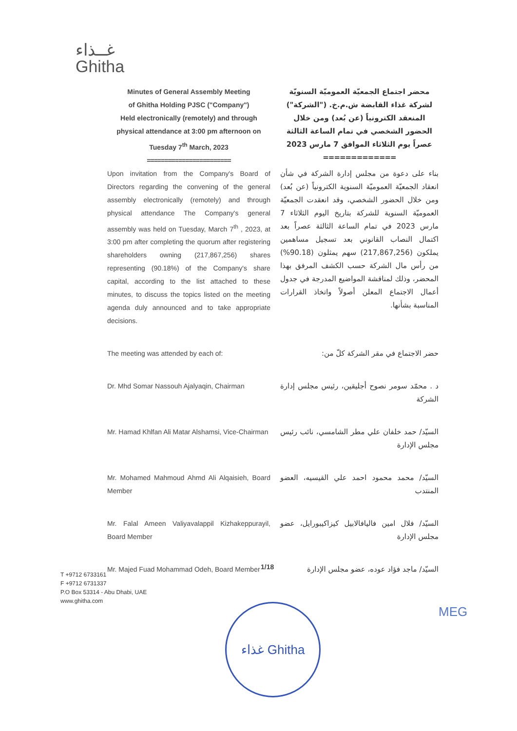غــذاء
Ghitha
Minutes of General Assembly Meeting
of Ghitha Holding PJSC ("Company")
Held electronically (remotely) and through physical attendance at 3:00 pm afternoon on Tuesday 7<sup>th</sup> March, 2023
========================
محضر اجتماع الجمعيّة العموميّة السنويّة لشركة غذاء القابضة ش.م.خ. ("الشركة") المنعقد الكترونياً (عن بُعد) ومن خلال الحضور الشخصي في تمام الساعة الثالثة عصراً يوم الثلاثاء الموافق 7 مارس 2023
=============
Upon invitation from the Company's Board of Directors regarding the convening of the general assembly electronically (remotely) and through physical attendance The Company's general assembly was held on Tuesday, March 7<sup>th</sup> , 2023, at 3:00 pm after completing the quorum after registering shareholders owning (217,867,256) shares representing (90.18%) of the Company's share capital, according to the list attached to these minutes, to discuss the topics listed on the meeting agenda duly announced and to take appropriate decisions.
بناء على دعوة من مجلس إدارة الشركة في شأن انعقاد الجمعيّة العموميّة السنوية الكترونياً (عن بُعد) ومن خلال الحضور الشخصي، وقد انعقدت الجمعيّة العموميّة السنوية للشركة بتاريخ اليوم الثلاثاء 7 مارس 2023 في تمام الساعة الثالثة عصراً بعد اكتمال النصاب القانوني بعد تسجيل مساهمين يملكون (217,867,256) سهم يمثلون (90.18%) من رأس مال الشركة حسب الكشف المرفق بهذا المحضر، وذلك لمناقشة المواضيع المدرجة في جدول أعمال الاجتماع المعلن أصولاً واتخاذ القرارات المناسبة بشأنها.
The meeting was attended by each of: حضر الاجتماع في مقر الشركة كلّ من:
Dr. Mhd Somar Nassouh Ajalyaqin, Chairman
د . محمّد سومر نصوح أجليقين، رئيس مجلس إدارة الشركة
Mr. Hamad Khlfan Ali Matar Alshamsi, Vice-Chairman
السيّد/ حمد خلفان علي مطر الشامسي، نائب رئيس مجلس الإدارة
Mr. Mohamed Mahmoud Ahmd Ali Alqaisieh, Board Member
السيّد/ محمد محمود احمد علي القيسيه، العضو المنتدب
Mr. Falal Ameen Valiyavalappil Kizhakeppurayil, Board Member
السيّد/ فلال امين فاليافالابيل كيزاكيبورايل، عضو مجلس الإدارة
Mr. Majed Fuad Mohammad Odeh, Board Member
السيّد/ ماجد فؤاد عوده، عضو مجلس الإدارة
1/18
T +9712 6733161
F +9712 6731337
P.O Box 53314 - Abu Dhabi, UAE
www.ghitha.com
غذاء Ghitha MEG